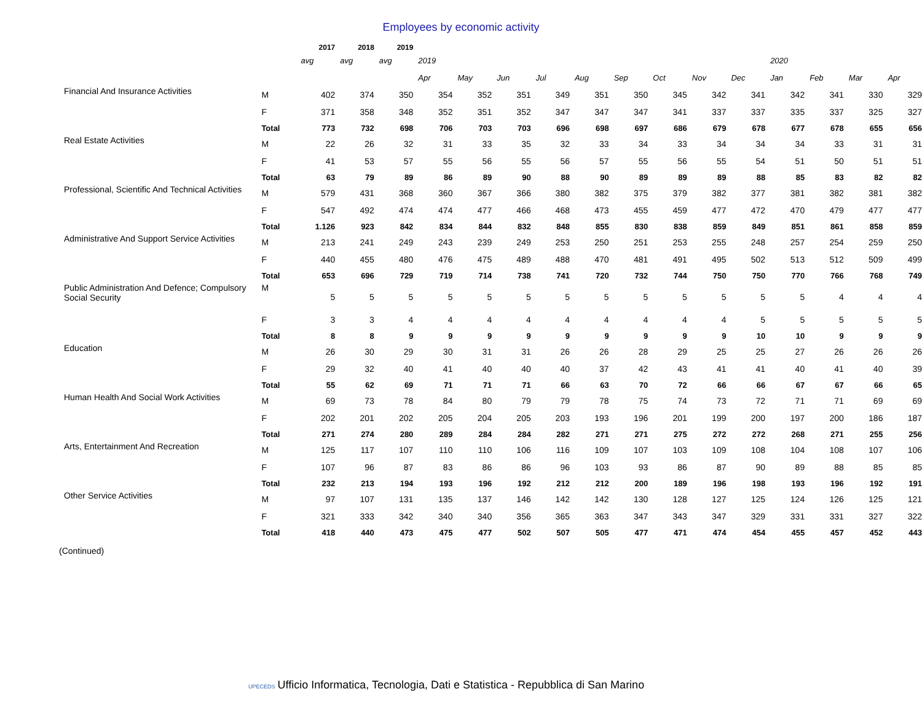Employees by economic activity
| | | 2017 | 2018 | 2019 | | | | | | | | | | | | | |
| | | avg | avg | avg | 2019 | | | | | | | | | 2020 | | | |
| | | | | | Apr | May | Jun | Jul | Aug | Sep | Oct | Nov | Dec | Jan | Feb | Mar | Apr |
| Financial And Insurance Activities | M | 402 | 374 | 350 | 354 | 352 | 351 | 349 | 351 | 350 | 345 | 342 | 341 | 342 | 341 | 330 | 329 |
| | F | 371 | 358 | 348 | 352 | 351 | 352 | 347 | 347 | 347 | 341 | 337 | 337 | 335 | 337 | 325 | 327 |
| | Total | 773 | 732 | 698 | 706 | 703 | 703 | 696 | 698 | 697 | 686 | 679 | 678 | 677 | 678 | 655 | 656 |
| Real Estate Activities | M | 22 | 26 | 32 | 31 | 33 | 35 | 32 | 33 | 34 | 33 | 34 | 34 | 34 | 33 | 31 | 31 |
| | F | 41 | 53 | 57 | 55 | 56 | 55 | 56 | 57 | 55 | 56 | 55 | 54 | 51 | 50 | 51 | 51 |
| | Total | 63 | 79 | 89 | 86 | 89 | 90 | 88 | 90 | 89 | 89 | 89 | 88 | 85 | 83 | 82 | 82 |
| Professional, Scientific And Technical Activities | M | 579 | 431 | 368 | 360 | 367 | 366 | 380 | 382 | 375 | 379 | 382 | 377 | 381 | 382 | 381 | 382 |
| | F | 547 | 492 | 474 | 474 | 477 | 466 | 468 | 473 | 455 | 459 | 477 | 472 | 470 | 479 | 477 | 477 |
| | Total | 1.126 | 923 | 842 | 834 | 844 | 832 | 848 | 855 | 830 | 838 | 859 | 849 | 851 | 861 | 858 | 859 |
| Administrative And Support Service Activities | M | 213 | 241 | 249 | 243 | 239 | 249 | 253 | 250 | 251 | 253 | 255 | 248 | 257 | 254 | 259 | 250 |
| | F | 440 | 455 | 480 | 476 | 475 | 489 | 488 | 470 | 481 | 491 | 495 | 502 | 513 | 512 | 509 | 499 |
| | Total | 653 | 696 | 729 | 719 | 714 | 738 | 741 | 720 | 732 | 744 | 750 | 750 | 770 | 766 | 768 | 749 |
| Public Administration And Defence; Compulsory Social Security | M | 5 | 5 | 5 | 5 | 5 | 5 | 5 | 5 | 5 | 5 | 5 | 5 | 5 | 4 | 4 | 4 |
| | F | 3 | 3 | 4 | 4 | 4 | 4 | 4 | 4 | 4 | 4 | 4 | 5 | 5 | 5 | 5 | 5 |
| | Total | 8 | 8 | 9 | 9 | 9 | 9 | 9 | 9 | 9 | 9 | 9 | 10 | 10 | 9 | 9 | 9 |
| Education | M | 26 | 30 | 29 | 30 | 31 | 31 | 26 | 26 | 28 | 29 | 25 | 25 | 27 | 26 | 26 | 26 |
| | F | 29 | 32 | 40 | 41 | 40 | 40 | 40 | 37 | 42 | 43 | 41 | 41 | 40 | 41 | 40 | 39 |
| | Total | 55 | 62 | 69 | 71 | 71 | 71 | 66 | 63 | 70 | 72 | 66 | 66 | 67 | 67 | 66 | 65 |
| Human Health And Social Work Activities | M | 69 | 73 | 78 | 84 | 80 | 79 | 79 | 78 | 75 | 74 | 73 | 72 | 71 | 71 | 69 | 69 |
| | F | 202 | 201 | 202 | 205 | 204 | 205 | 203 | 193 | 196 | 201 | 199 | 200 | 197 | 200 | 186 | 187 |
| | Total | 271 | 274 | 280 | 289 | 284 | 284 | 282 | 271 | 271 | 275 | 272 | 272 | 268 | 271 | 255 | 256 |
| Arts, Entertainment And Recreation | M | 125 | 117 | 107 | 110 | 110 | 106 | 116 | 109 | 107 | 103 | 109 | 108 | 104 | 108 | 107 | 106 |
| | F | 107 | 96 | 87 | 83 | 86 | 86 | 96 | 103 | 93 | 86 | 87 | 90 | 89 | 88 | 85 | 85 |
| | Total | 232 | 213 | 194 | 193 | 196 | 192 | 212 | 212 | 200 | 189 | 196 | 198 | 193 | 196 | 192 | 191 |
| Other Service Activities | M | 97 | 107 | 131 | 135 | 137 | 146 | 142 | 142 | 130 | 128 | 127 | 125 | 124 | 126 | 125 | 121 |
| | F | 321 | 333 | 342 | 340 | 340 | 356 | 365 | 363 | 347 | 343 | 347 | 329 | 331 | 331 | 327 | 322 |
| | Total | 418 | 440 | 473 | 475 | 477 | 502 | 507 | 505 | 477 | 471 | 474 | 454 | 455 | 457 | 452 | 443 |
(Continued)
UPECEDS Ufficio Informatica, Tecnologia, Dati e Statistica - Repubblica di San Marino